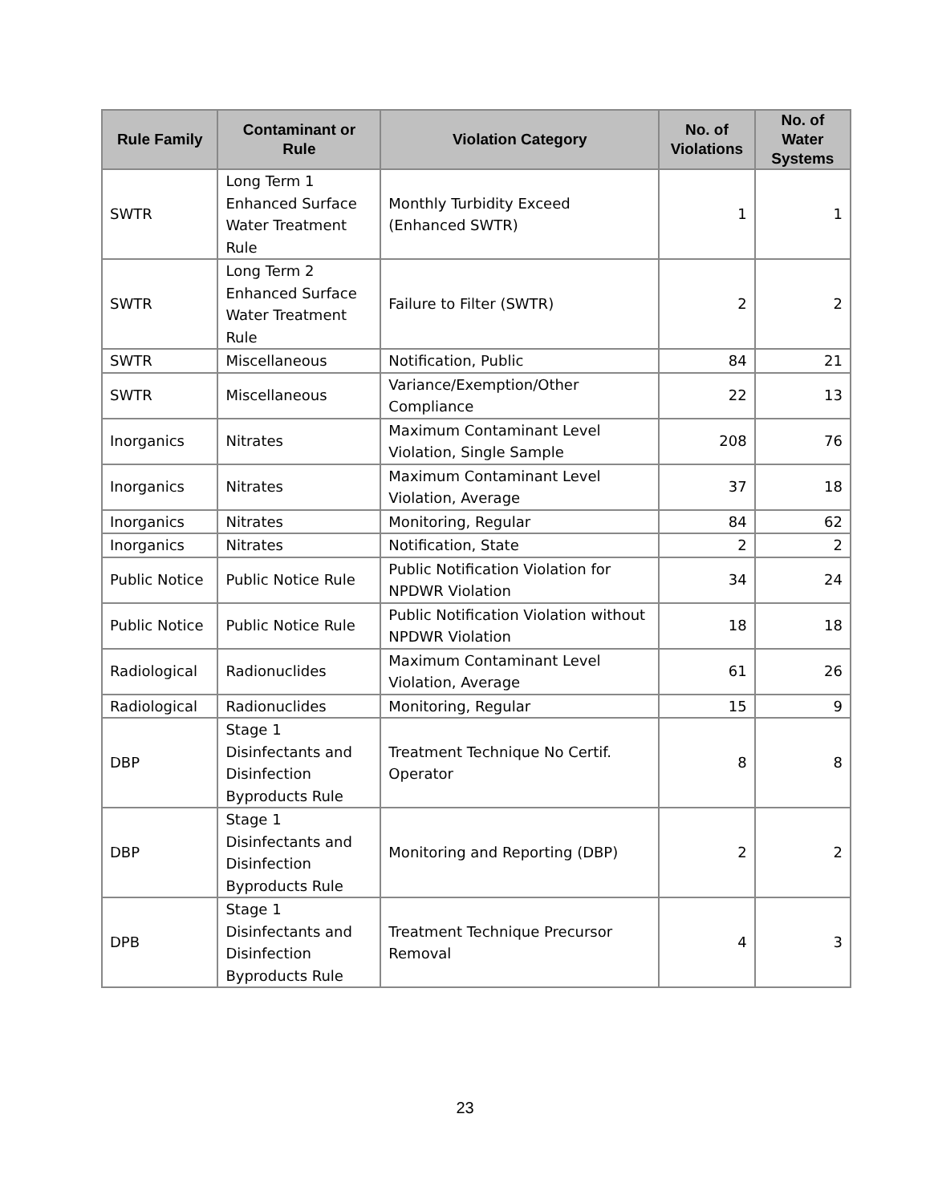| Rule Family | Contaminant or Rule | Violation Category | No. of Violations | No. of Water Systems |
| --- | --- | --- | --- | --- |
| SWTR | Long Term 1 Enhanced Surface Water Treatment Rule | Monthly Turbidity Exceed (Enhanced SWTR) | 1 | 1 |
| SWTR | Long Term 2 Enhanced Surface Water Treatment Rule | Failure to Filter (SWTR) | 2 | 2 |
| SWTR | Miscellaneous | Notification, Public | 84 | 21 |
| SWTR | Miscellaneous | Variance/Exemption/Other Compliance | 22 | 13 |
| Inorganics | Nitrates | Maximum Contaminant Level Violation, Single Sample | 208 | 76 |
| Inorganics | Nitrates | Maximum Contaminant Level Violation, Average | 37 | 18 |
| Inorganics | Nitrates | Monitoring, Regular | 84 | 62 |
| Inorganics | Nitrates | Notification, State | 2 | 2 |
| Public Notice | Public Notice Rule | Public Notification Violation for NPDWR Violation | 34 | 24 |
| Public Notice | Public Notice Rule | Public Notification Violation without NPDWR Violation | 18 | 18 |
| Radiological | Radionuclides | Maximum Contaminant Level Violation, Average | 61 | 26 |
| Radiological | Radionuclides | Monitoring, Regular | 15 | 9 |
| DBP | Stage 1 Disinfectants and Disinfection Byproducts Rule | Treatment Technique No Certif. Operator | 8 | 8 |
| DBP | Stage 1 Disinfectants and Disinfection Byproducts Rule | Monitoring and Reporting (DBP) | 2 | 2 |
| DPB | Stage 1 Disinfectants and Disinfection Byproducts Rule | Treatment Technique Precursor Removal | 4 | 3 |
23